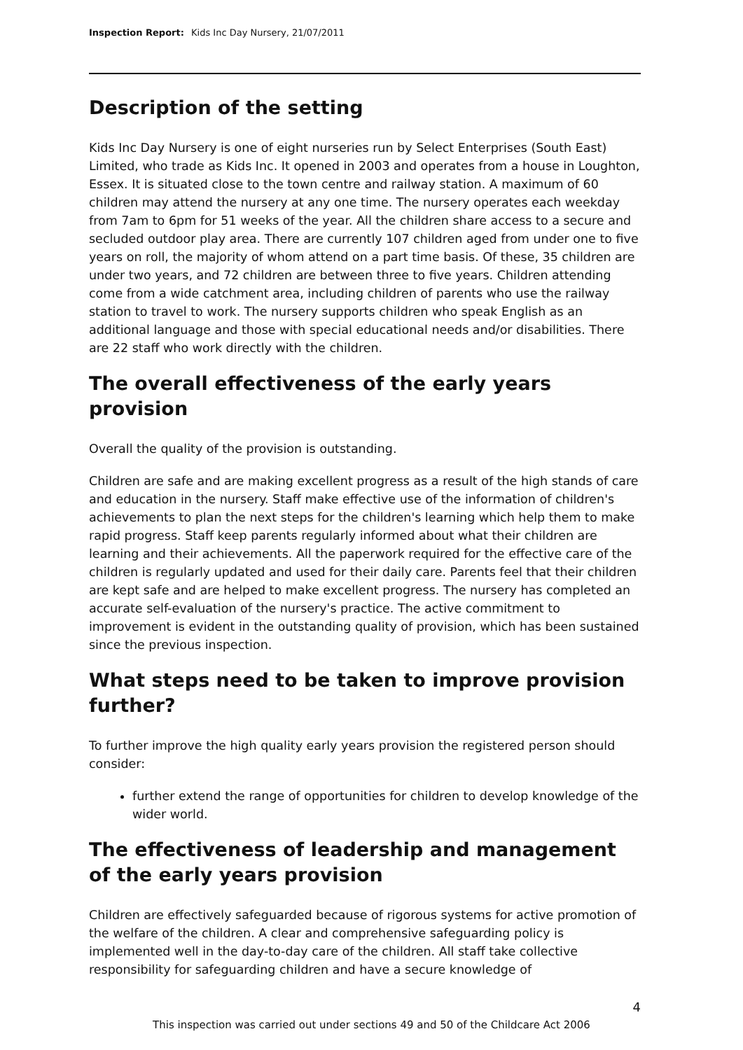Inspection Report: Kids Inc Day Nursery, 21/07/2011
Description of the setting
Kids Inc Day Nursery is one of eight nurseries run by Select Enterprises (South East) Limited, who trade as Kids Inc. It opened in 2003 and operates from a house in Loughton, Essex. It is situated close to the town centre and railway station. A maximum of 60 children may attend the nursery at any one time. The nursery operates each weekday from 7am to 6pm for 51 weeks of the year. All the children share access to a secure and secluded outdoor play area. There are currently 107 children aged from under one to five years on roll, the majority of whom attend on a part time basis. Of these, 35 children are under two years, and 72 children are between three to five years. Children attending come from a wide catchment area, including children of parents who use the railway station to travel to work. The nursery supports children who speak English as an additional language and those with special educational needs and/or disabilities. There are 22 staff who work directly with the children.
The overall effectiveness of the early years provision
Overall the quality of the provision is outstanding.
Children are safe and are making excellent progress as a result of the high stands of care and education in the nursery. Staff make effective use of the information of children's achievements to plan the next steps for the children's learning which help them to make rapid progress. Staff keep parents regularly informed about what their children are learning and their achievements. All the paperwork required for the effective care of the children is regularly updated and used for their daily care. Parents feel that their children are kept safe and are helped to make excellent progress. The nursery has completed an accurate self-evaluation of the nursery's practice. The active commitment to improvement is evident in the outstanding quality of provision, which has been sustained since the previous inspection.
What steps need to be taken to improve provision further?
To further improve the high quality early years provision the registered person should consider:
further extend the range of opportunities for children to develop knowledge of the wider world.
The effectiveness of leadership and management of the early years provision
Children are effectively safeguarded because of rigorous systems for active promotion of the welfare of the children. A clear and comprehensive safeguarding policy is implemented well in the day-to-day care of the children. All staff take collective responsibility for safeguarding children and have a secure knowledge of
4
This inspection was carried out under sections 49 and 50 of the Childcare Act 2006